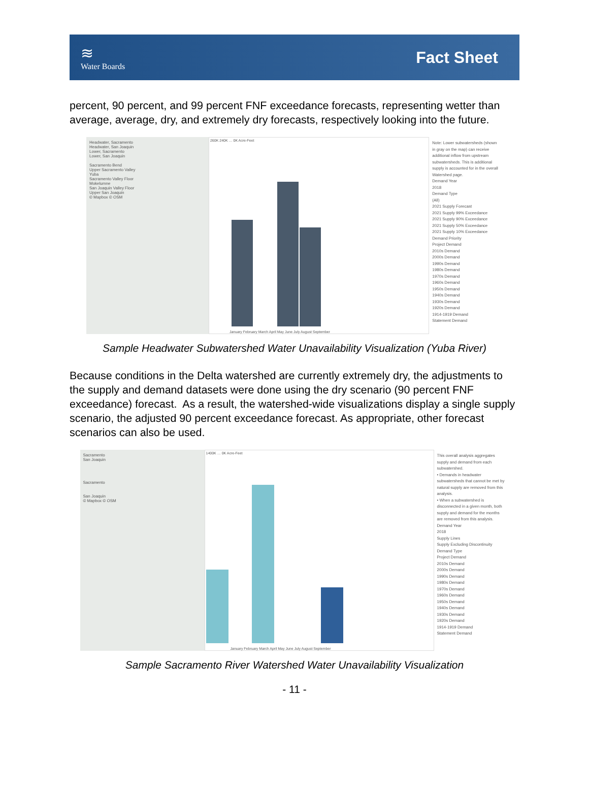≋
Water Boards
Fact Sheet
percent, 90 percent, and 99 percent FNF exceedance forecasts, representing wetter than average, average, dry, and extremely dry forecasts, respectively looking into the future.
Headwater, Sacramento
Headwater, San Joaquin
Lower, Sacramento
Lower, San Joaquin
Sacramento Bend
Upper Sacramento Valley
Yuba
Sacramento Valley Floor
Mokelumne
San Joaquin Valley Floor
Upper San Joaquin
© Mapbox © OSM
January February March April May June July August September
260K 240K … 0K Acre-Feet
Note: Lower subwatersheds (shown in gray on the map) can receive additional inflow from upstream subwatersheds. This is additional supply is accounted for in the overall Watershed page.
Demand Year
2018
Demand Type
(All)
2021 Supply Forecast
2021 Supply 99% Exceedance
2021 Supply 90% Exceedance
2021 Supply 50% Exceedance
2021 Supply 10% Exceedance
Demand Priority
Project Demand
2010s Demand
2000s Demand
1990s Demand
1980s Demand
1970s Demand
1960s Demand
1950s Demand
1940s Demand
1930s Demand
1920s Demand
1914-1919 Demand
Statement Demand
Sample Headwater Subwatershed Water Unavailability Visualization (Yuba River)
Because conditions in the Delta watershed are currently extremely dry, the adjustments to the supply and demand datasets were done using the dry scenario (90 percent FNF exceedance) forecast. As a result, the watershed-wide visualizations display a single supply scenario, the adjusted 90 percent exceedance forecast. As appropriate, other forecast scenarios can also be used.
Sacramento
San Joaquin
Sacramento
San Joaquin
© Mapbox © OSM
January February March April May June July August September
1400K … 0K Acre-Feet
This overall analysis aggregates supply and demand from each subwatershed.
• Demands in headwater subwatersheds that cannot be met by natural supply are removed from this analysis.
• When a subwatershed is disconnected in a given month, both supply and demand for the months are removed from this analysis.
Demand Year
2018
Supply Lines
Supply Excluding Discontinuity
Demand Type
Project Demand
2010s Demand
2000s Demand
1990s Demand
1980s Demand
1970s Demand
1960s Demand
1950s Demand
1940s Demand
1930s Demand
1920s Demand
1914-1919 Demand
Statement Demand
Sample Sacramento River Watershed Water Unavailability Visualization
- 11 -